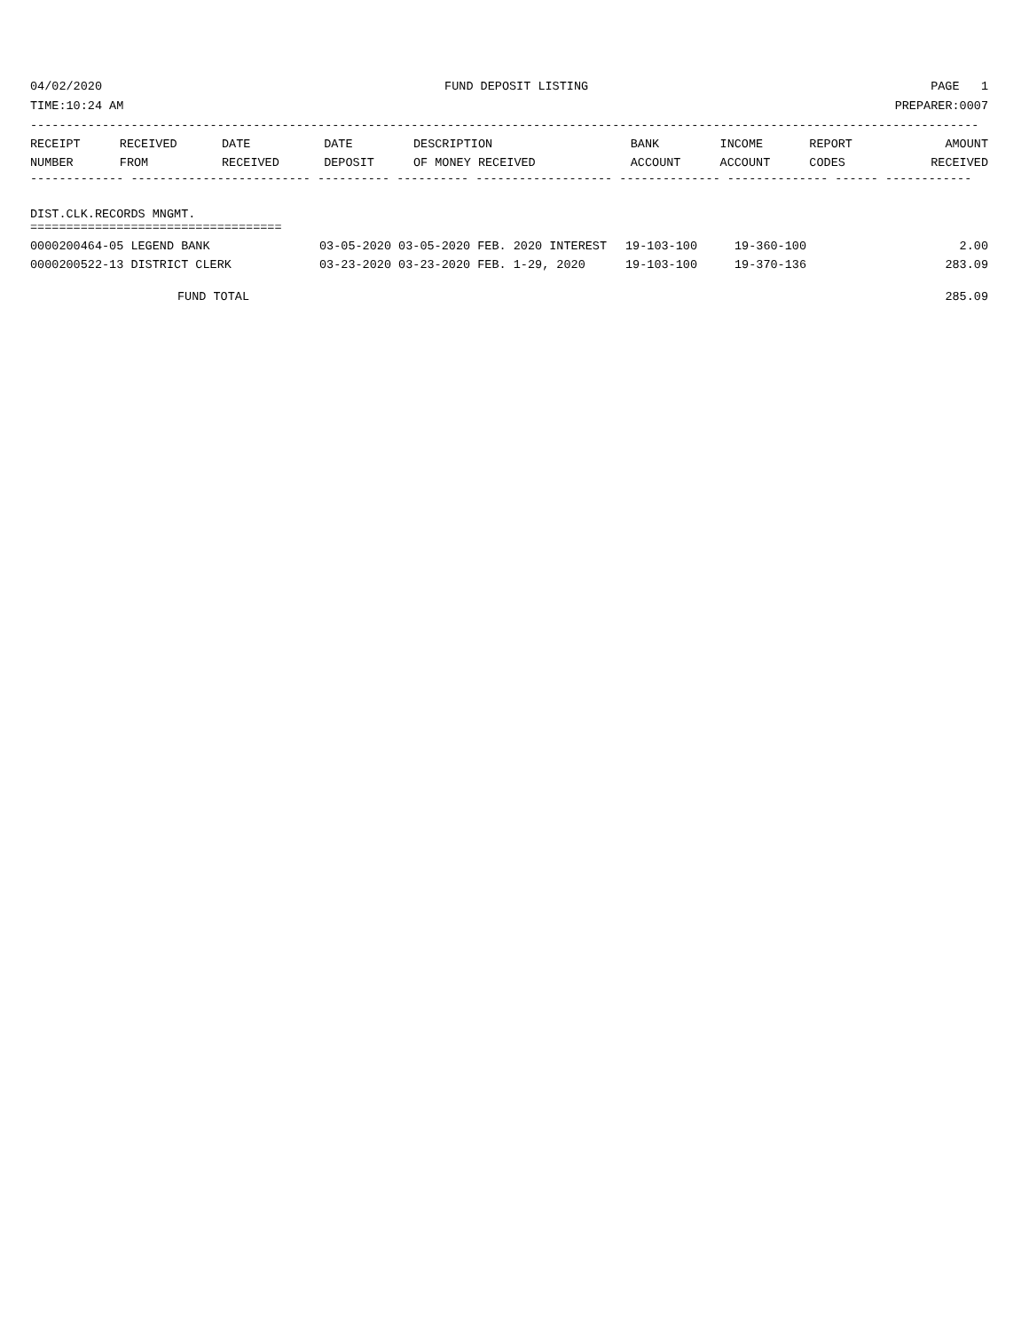04/02/2020 FUND DEPOSIT LISTING PAGE 1
TIME:10:24 AM PREPARER:0007
------------------------------------------------------------------------------------------------------------------------------------
| RECEIPT | RECEIVED | DATE | DATE | DESCRIPTION | BANK | INCOME | REPORT | AMOUNT |
| --- | --- | --- | --- | --- | --- | --- | --- | --- |
| NUMBER | FROM | RECEIVED | DEPOSIT | OF MONEY RECEIVED | ACCOUNT | ACCOUNT | CODES | RECEIVED |
------------- ------------------------- ---------- ---------- ------------------- -------------- -------------- ------ ------------
DIST.CLK.RECORDS MNGMT.
===================================
| 0000200464-05 LEGEND BANK | 03-05-2020 03-05-2020 FEB. 2020 INTEREST | 19-103-100 | 19-360-100 | 2.00 |
| 0000200522-13 DISTRICT CLERK | 03-23-2020 03-23-2020 FEB. 1-29, 2020 | 19-103-100 | 19-370-136 | 283.09 |
FUND TOTAL 285.09